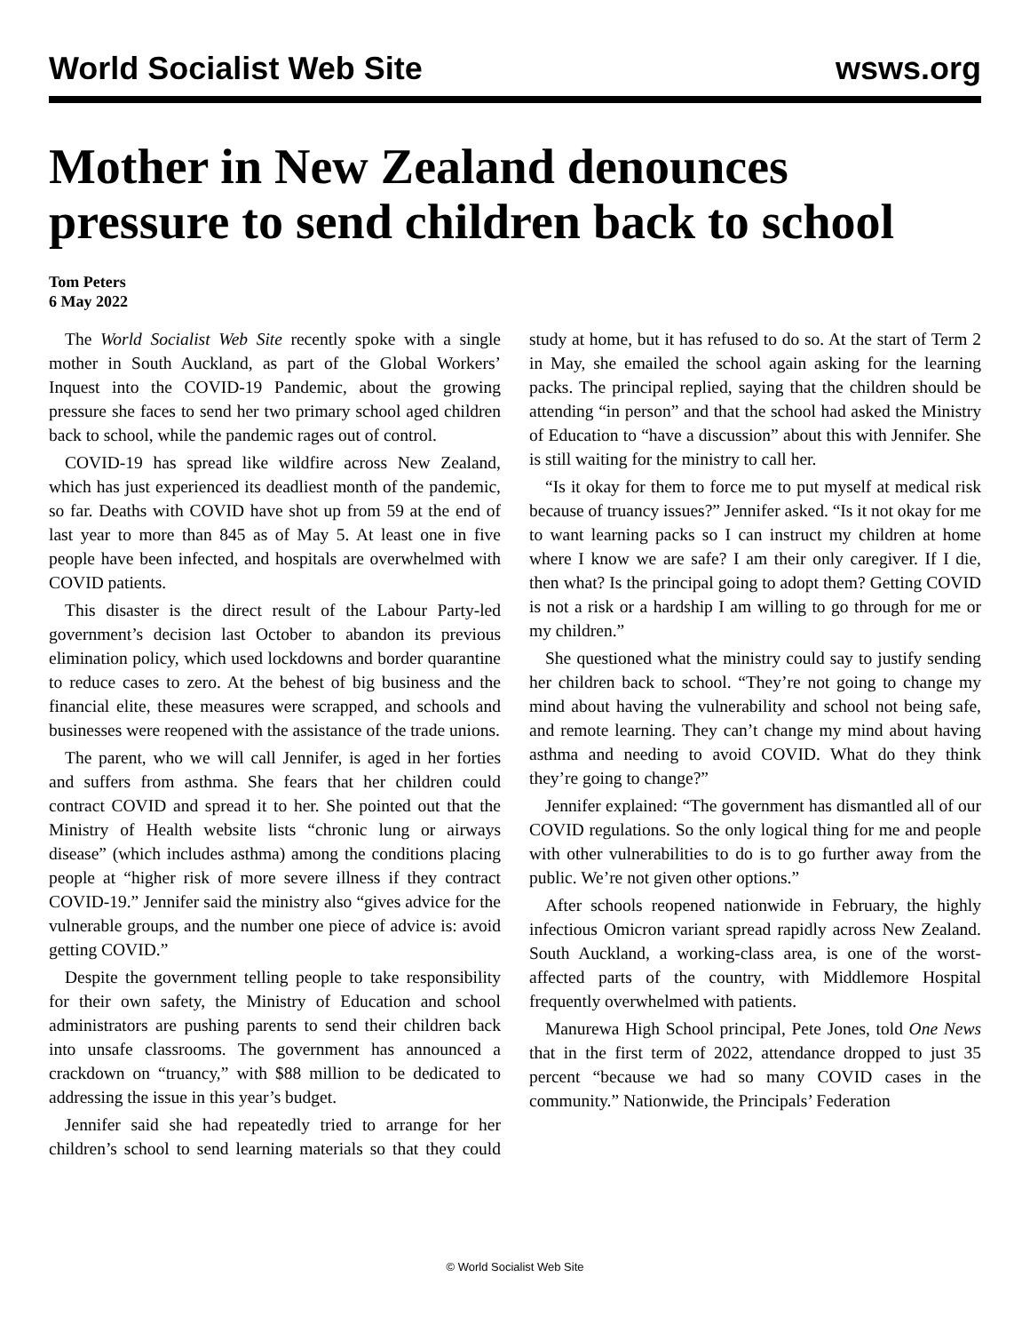World Socialist Web Site wsws.org
Mother in New Zealand denounces pressure to send children back to school
Tom Peters
6 May 2022
The World Socialist Web Site recently spoke with a single mother in South Auckland, as part of the Global Workers’ Inquest into the COVID-19 Pandemic, about the growing pressure she faces to send her two primary school aged children back to school, while the pandemic rages out of control.
COVID-19 has spread like wildfire across New Zealand, which has just experienced its deadliest month of the pandemic, so far. Deaths with COVID have shot up from 59 at the end of last year to more than 845 as of May 5. At least one in five people have been infected, and hospitals are overwhelmed with COVID patients.
This disaster is the direct result of the Labour Party-led government’s decision last October to abandon its previous elimination policy, which used lockdowns and border quarantine to reduce cases to zero. At the behest of big business and the financial elite, these measures were scrapped, and schools and businesses were reopened with the assistance of the trade unions.
The parent, who we will call Jennifer, is aged in her forties and suffers from asthma. She fears that her children could contract COVID and spread it to her. She pointed out that the Ministry of Health website lists “chronic lung or airways disease” (which includes asthma) among the conditions placing people at “higher risk of more severe illness if they contract COVID-19.” Jennifer said the ministry also “gives advice for the vulnerable groups, and the number one piece of advice is: avoid getting COVID.”
Despite the government telling people to take responsibility for their own safety, the Ministry of Education and school administrators are pushing parents to send their children back into unsafe classrooms. The government has announced a crackdown on “truancy,” with $88 million to be dedicated to addressing the issue in this year’s budget.
Jennifer said she had repeatedly tried to arrange for her children’s school to send learning materials so that they could study at home, but it has refused to do so. At the start of Term 2 in May, she emailed the school again asking for the learning packs. The principal replied, saying that the children should be attending “in person” and that the school had asked the Ministry of Education to “have a discussion” about this with Jennifer. She is still waiting for the ministry to call her.
“Is it okay for them to force me to put myself at medical risk because of truancy issues?” Jennifer asked. “Is it not okay for me to want learning packs so I can instruct my children at home where I know we are safe? I am their only caregiver. If I die, then what? Is the principal going to adopt them? Getting COVID is not a risk or a hardship I am willing to go through for me or my children.”
She questioned what the ministry could say to justify sending her children back to school. “They’re not going to change my mind about having the vulnerability and school not being safe, and remote learning. They can’t change my mind about having asthma and needing to avoid COVID. What do they think they’re going to change?”
Jennifer explained: “The government has dismantled all of our COVID regulations. So the only logical thing for me and people with other vulnerabilities to do is to go further away from the public. We’re not given other options.”
After schools reopened nationwide in February, the highly infectious Omicron variant spread rapidly across New Zealand. South Auckland, a working-class area, is one of the worst-affected parts of the country, with Middlemore Hospital frequently overwhelmed with patients.
Manurewa High School principal, Pete Jones, told One News that in the first term of 2022, attendance dropped to just 35 percent “because we had so many COVID cases in the community.” Nationwide, the Principals’ Federation
© World Socialist Web Site